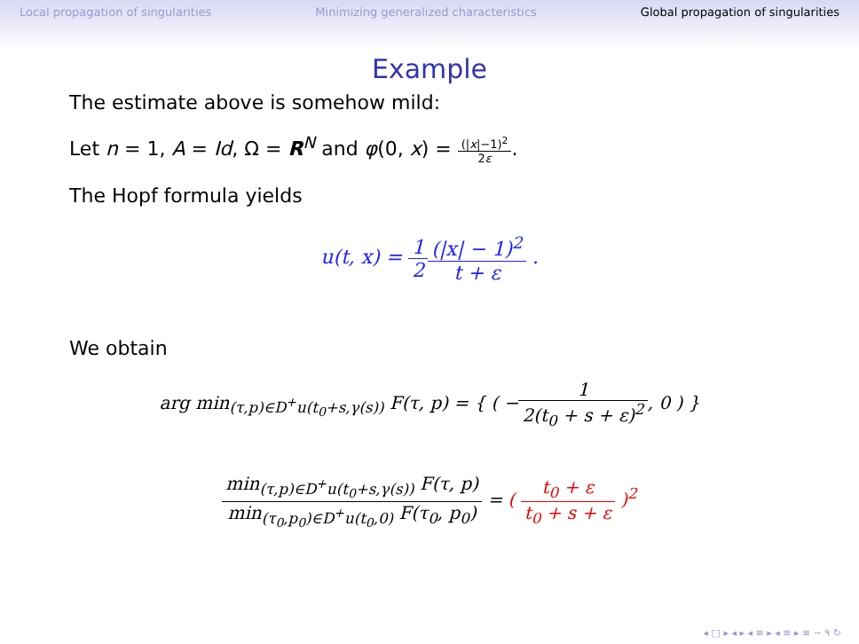Local propagation of singularities Minimizing generalized characteristics Global propagation of singularities
Example
The estimate above is somehow mild:
Let n = 1, A = Id, Ω = R<sup>N</sup> and φ(0, x) = (|x|−1)<sup>2</sup> 2ε.
The Hopf formula yields
u(t, x) = 1 2(|x| − 1)<sup>2</sup> t + ε .
We obtain
arg min<sub>(τ,p)∈D<sup>+</sup>u(t<sub>0</sub>+s,γ(s))</sub> F(τ, p) = { ( −1 2(t<sub>0</sub> + s + ε)<sup>2</sup>, 0 ) }
min<sub>(τ,p)∈D<sup>+</sup>u(t<sub>0</sub>+s,γ(s))</sub> F(τ, p) min<sub>(τ<sub>0</sub>,p<sub>0</sub>)∈D<sup>+</sup>u(t<sub>0</sub>,0)</sub> F(τ<sub>0</sub>, p<sub>0</sub>) = ( t<sub>0</sub> + ε t<sub>0</sub> + s + ε )<sup>2</sup>
◂ □ ▸ ◂ ▸ ◂ ≡ ▸ ◂ ≡ ▸ ≡ ∽ ۹ ↻